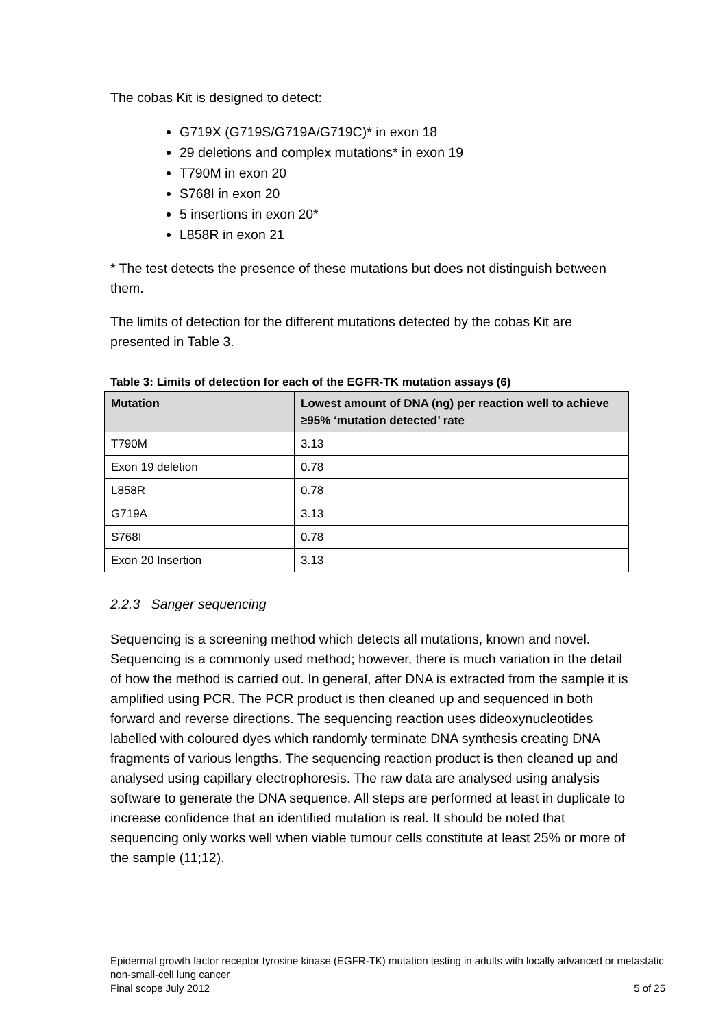The cobas Kit is designed to detect:
G719X (G719S/G719A/G719C)* in exon 18
29 deletions and complex mutations* in exon 19
T790M in exon 20
S768I in exon 20
5 insertions in exon 20*
L858R in exon 21
* The test detects the presence of these mutations but does not distinguish between them.
The limits of detection for the different mutations detected by the cobas Kit are presented in Table 3.
Table 3: Limits of detection for each of the EGFR-TK mutation assays (6)
| Mutation | Lowest amount of DNA (ng) per reaction well to achieve ≥95% ‘mutation detected’ rate |
| --- | --- |
| T790M | 3.13 |
| Exon 19 deletion | 0.78 |
| L858R | 0.78 |
| G719A | 3.13 |
| S768I | 0.78 |
| Exon 20 Insertion | 3.13 |
2.2.3 Sanger sequencing
Sequencing is a screening method which detects all mutations, known and novel. Sequencing is a commonly used method; however, there is much variation in the detail of how the method is carried out. In general, after DNA is extracted from the sample it is amplified using PCR. The PCR product is then cleaned up and sequenced in both forward and reverse directions. The sequencing reaction uses dideoxynucleotides labelled with coloured dyes which randomly terminate DNA synthesis creating DNA fragments of various lengths. The sequencing reaction product is then cleaned up and analysed using capillary electrophoresis. The raw data are analysed using analysis software to generate the DNA sequence. All steps are performed at least in duplicate to increase confidence that an identified mutation is real. It should be noted that sequencing only works well when viable tumour cells constitute at least 25% or more of the sample (11;12).
Epidermal growth factor receptor tyrosine kinase (EGFR-TK) mutation testing in adults with locally advanced or metastatic non-small-cell lung cancer
Final scope July 2012 5 of 25